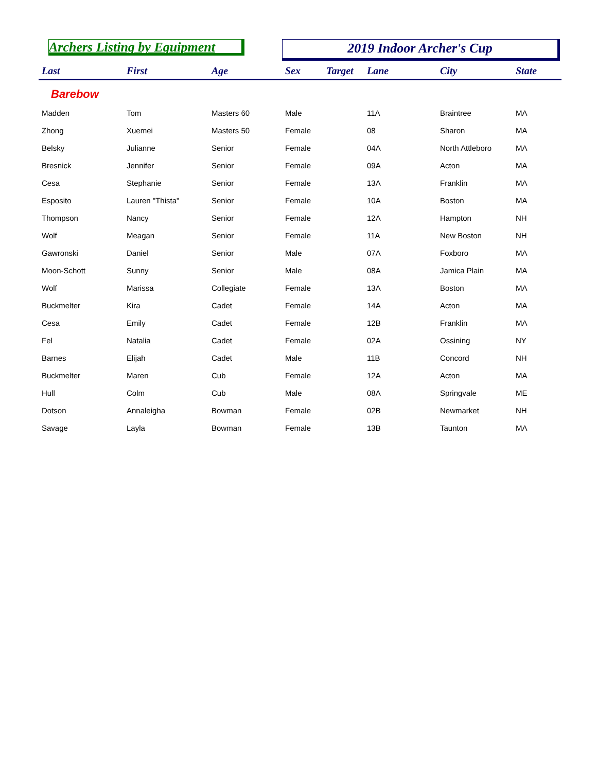Archers Listing by Equipment 2019 Indoor Archer's Cup
| Last | First | Age | Sex | Target | Lane | City | State |
| --- | --- | --- | --- | --- | --- | --- | --- |
| Barebow | | | | | | | |
| Madden | Tom | Masters 60 | Male | | 11A | Braintree | MA |
| Zhong | Xuemei | Masters 50 | Female | | 08 | Sharon | MA |
| Belsky | Julianne | Senior | Female | | 04A | North Attleboro | MA |
| Bresnick | Jennifer | Senior | Female | | 09A | Acton | MA |
| Cesa | Stephanie | Senior | Female | | 13A | Franklin | MA |
| Esposito | Lauren "Thista" | Senior | Female | | 10A | Boston | MA |
| Thompson | Nancy | Senior | Female | | 12A | Hampton | NH |
| Wolf | Meagan | Senior | Female | | 11A | New Boston | NH |
| Gawronski | Daniel | Senior | Male | | 07A | Foxboro | MA |
| Moon-Schott | Sunny | Senior | Male | | 08A | Jamica Plain | MA |
| Wolf | Marissa | Collegiate | Female | | 13A | Boston | MA |
| Buckmelter | Kira | Cadet | Female | | 14A | Acton | MA |
| Cesa | Emily | Cadet | Female | | 12B | Franklin | MA |
| Fel | Natalia | Cadet | Female | | 02A | Ossining | NY |
| Barnes | Elijah | Cadet | Male | | 11B | Concord | NH |
| Buckmelter | Maren | Cub | Female | | 12A | Acton | MA |
| Hull | Colm | Cub | Male | | 08A | Springvale | ME |
| Dotson | Annaleigha | Bowman | Female | | 02B | Newmarket | NH |
| Savage | Layla | Bowman | Female | | 13B | Taunton | MA |